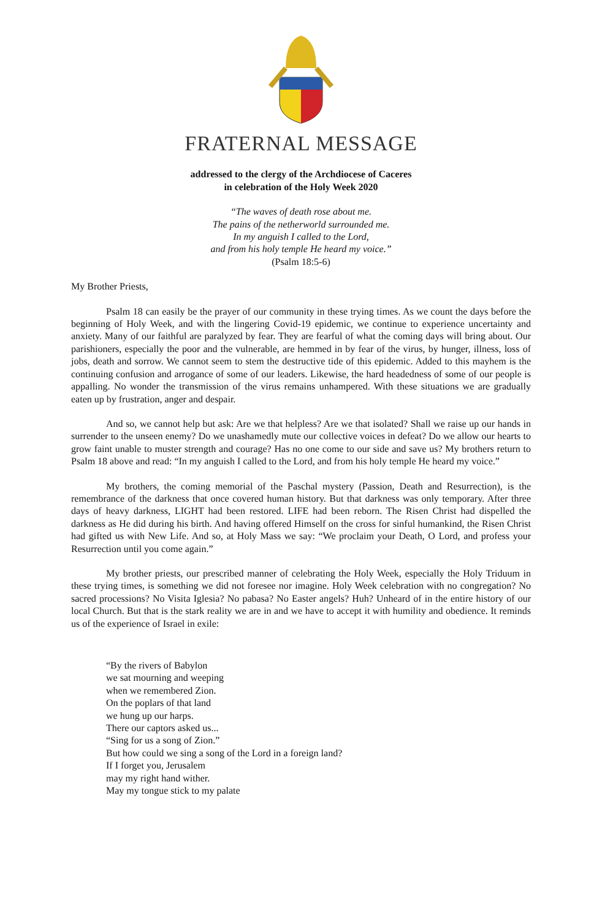FRATERNAL MESSAGE
addressed to the clergy of the Archdiocese of Caceres
in celebration of the Holy Week 2020
“The waves of death rose about me.
The pains of the netherworld surrounded me.
In my anguish I called to the Lord,
and from his holy temple He heard my voice.”
(Psalm 18:5-6)
My Brother Priests,
Psalm 18 can easily be the prayer of our community in these trying times. As we count the days before the beginning of Holy Week, and with the lingering Covid-19 epidemic, we continue to experience uncertainty and anxiety. Many of our faithful are paralyzed by fear. They are fearful of what the coming days will bring about. Our parishioners, especially the poor and the vulnerable, are hemmed in by fear of the virus, by hunger, illness, loss of jobs, death and sorrow. We cannot seem to stem the destructive tide of this epidemic. Added to this mayhem is the continuing confusion and arrogance of some of our leaders. Likewise, the hard headedness of some of our people is appalling. No wonder the transmission of the virus remains unhampered. With these situations we are gradually eaten up by frustration, anger and despair.
And so, we cannot help but ask: Are we that helpless? Are we that isolated? Shall we raise up our hands in surrender to the unseen enemy? Do we unashamedly mute our collective voices in defeat? Do we allow our hearts to grow faint unable to muster strength and courage? Has no one come to our side and save us? My brothers return to Psalm 18 above and read: “In my anguish I called to the Lord, and from his holy temple He heard my voice.”
My brothers, the coming memorial of the Paschal mystery (Passion, Death and Resurrection), is the remembrance of the darkness that once covered human history. But that darkness was only temporary. After three days of heavy darkness, LIGHT had been restored. LIFE had been reborn. The Risen Christ had dispelled the darkness as He did during his birth. And having offered Himself on the cross for sinful humankind, the Risen Christ had gifted us with New Life. And so, at Holy Mass we say: “We proclaim your Death, O Lord, and profess your Resurrection until you come again.”
My brother priests, our prescribed manner of celebrating the Holy Week, especially the Holy Triduum in these trying times, is something we did not foresee nor imagine. Holy Week celebration with no congregation? No sacred processions? No Visita Iglesia? No pabasa? No Easter angels? Huh? Unheard of in the entire history of our local Church. But that is the stark reality we are in and we have to accept it with humility and obedience. It reminds us of the experience of Israel in exile:
“By the rivers of Babylon
we sat mourning and weeping
when we remembered Zion.
On the poplars of that land
we hung up our harps.
There our captors asked us...
“Sing for us a song of Zion.”
But how could we sing a song of the Lord in a foreign land?
If I forget you, Jerusalem
may my right hand wither.
May my tongue stick to my palate